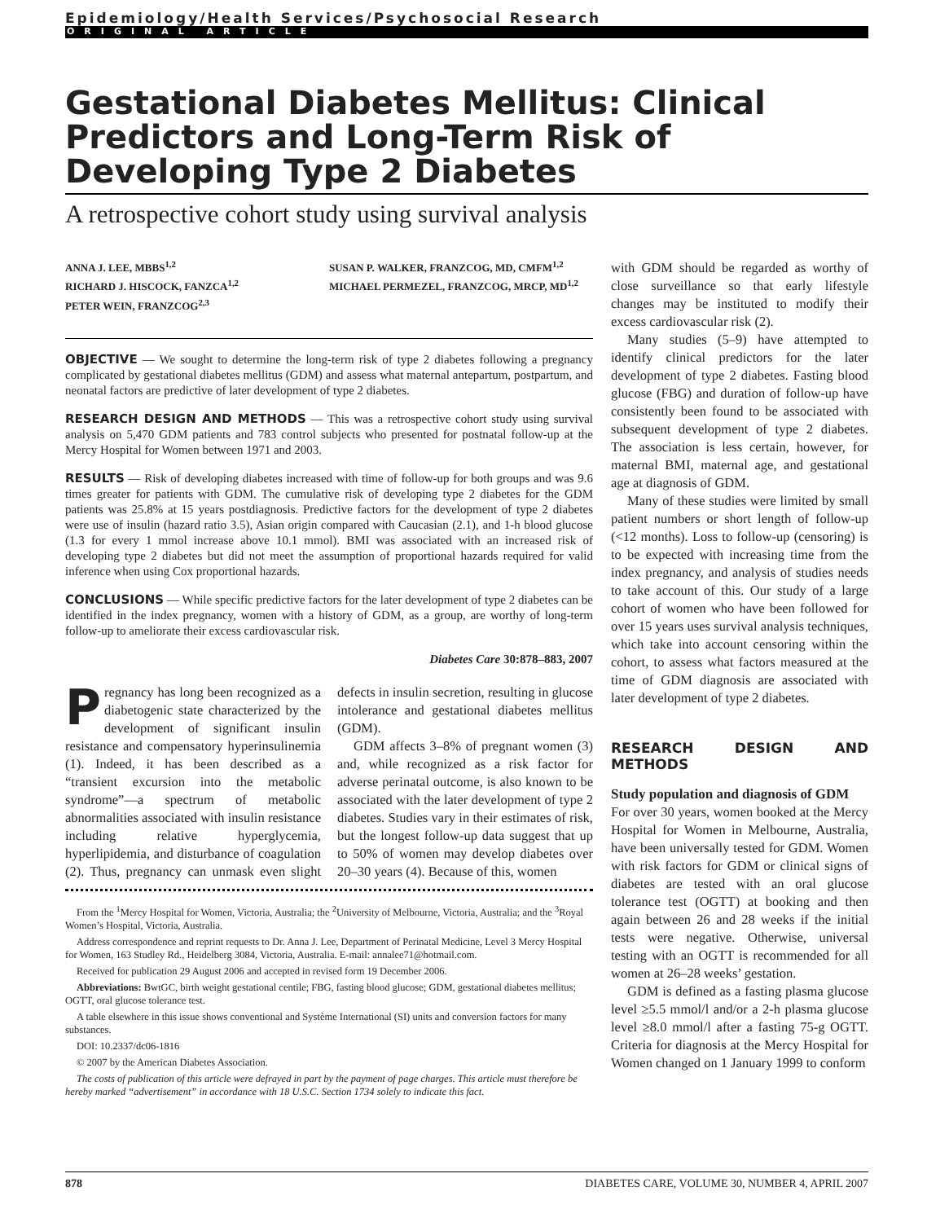Epidemiology/Health Services/Psychosocial Research
ORIGINAL ARTICLE
Gestational Diabetes Mellitus: Clinical Predictors and Long-Term Risk of Developing Type 2 Diabetes
A retrospective cohort study using survival analysis
ANNA J. LEE, MBBS<sup>1,2</sup>
RICHARD J. HISCOCK, FANZCA<sup>1,2</sup>
PETER WEIN, FRANZCOG<sup>2,3</sup>
SUSAN P. WALKER, FRANZCOG, MD, CMFM<sup>1,2</sup>
MICHAEL PERMEZEL, FRANZCOG, MRCP, MD<sup>1,2</sup>
OBJECTIVE — We sought to determine the long-term risk of type 2 diabetes following a pregnancy complicated by gestational diabetes mellitus (GDM) and assess what maternal antepartum, postpartum, and neonatal factors are predictive of later development of type 2 diabetes.
RESEARCH DESIGN AND METHODS — This was a retrospective cohort study using survival analysis on 5,470 GDM patients and 783 control subjects who presented for postnatal follow-up at the Mercy Hospital for Women between 1971 and 2003.
RESULTS — Risk of developing diabetes increased with time of follow-up for both groups and was 9.6 times greater for patients with GDM. The cumulative risk of developing type 2 diabetes for the GDM patients was 25.8% at 15 years postdiagnosis. Predictive factors for the development of type 2 diabetes were use of insulin (hazard ratio 3.5), Asian origin compared with Caucasian (2.1), and 1-h blood glucose (1.3 for every 1 mmol increase above 10.1 mmol). BMI was associated with an increased risk of developing type 2 diabetes but did not meet the assumption of proportional hazards required for valid inference when using Cox proportional hazards.
CONCLUSIONS — While specific predictive factors for the later development of type 2 diabetes can be identified in the index pregnancy, women with a history of GDM, as a group, are worthy of long-term follow-up to ameliorate their excess cardiovascular risk.
Diabetes Care 30:878–883, 2007
Pregnancy has long been recognized as a diabetogenic state characterized by the development of significant insulin resistance and compensatory hyperinsulinemia (1). Indeed, it has been described as a “transient excursion into the metabolic syndrome”—a spectrum of metabolic abnormalities associated with insulin resistance including relative hyperglycemia, hyperlipidemia, and disturbance of coagulation (2). Thus, pregnancy can unmask even slight defects in insulin secretion, resulting in glucose intolerance and gestational diabetes mellitus (GDM).
GDM affects 3–8% of pregnant women (3) and, while recognized as a risk factor for adverse perinatal outcome, is also known to be associated with the later development of type 2 diabetes. Studies vary in their estimates of risk, but the longest follow-up data suggest that up to 50% of women may develop diabetes over 20–30 years (4). Because of this, women
From the <sup>1</sup>Mercy Hospital for Women, Victoria, Australia; the <sup>2</sup>University of Melbourne, Victoria, Australia; and the <sup>3</sup>Royal Women’s Hospital, Victoria, Australia.
Address correspondence and reprint requests to Dr. Anna J. Lee, Department of Perinatal Medicine, Level 3 Mercy Hospital for Women, 163 Studley Rd., Heidelberg 3084, Victoria, Australia. E-mail: annalee71@hotmail.com.
Received for publication 29 August 2006 and accepted in revised form 19 December 2006.
Abbreviations: BwtGC, birth weight gestational centile; FBG, fasting blood glucose; GDM, gestational diabetes mellitus; OGTT, oral glucose tolerance test.
A table elsewhere in this issue shows conventional and Système International (SI) units and conversion factors for many substances.
DOI: 10.2337/dc06-1816
© 2007 by the American Diabetes Association.
The costs of publication of this article were defrayed in part by the payment of page charges. This article must therefore be hereby marked “advertisement” in accordance with 18 U.S.C. Section 1734 solely to indicate this fact.
with GDM should be regarded as worthy of close surveillance so that early lifestyle changes may be instituted to modify their excess cardiovascular risk (2).
Many studies (5–9) have attempted to identify clinical predictors for the later development of type 2 diabetes. Fasting blood glucose (FBG) and duration of follow-up have consistently been found to be associated with subsequent development of type 2 diabetes. The association is less certain, however, for maternal BMI, maternal age, and gestational age at diagnosis of GDM.
Many of these studies were limited by small patient numbers or short length of follow-up (<12 months). Loss to follow-up (censoring) is to be expected with increasing time from the index pregnancy, and analysis of studies needs to take account of this. Our study of a large cohort of women who have been followed for over 15 years uses survival analysis techniques, which take into account censoring within the cohort, to assess what factors measured at the time of GDM diagnosis are associated with later development of type 2 diabetes.
RESEARCH DESIGN AND METHODS
Study population and diagnosis of GDM
For over 30 years, women booked at the Mercy Hospital for Women in Melbourne, Australia, have been universally tested for GDM. Women with risk factors for GDM or clinical signs of diabetes are tested with an oral glucose tolerance test (OGTT) at booking and then again between 26 and 28 weeks if the initial tests were negative. Otherwise, universal testing with an OGTT is recommended for all women at 26–28 weeks’ gestation.
GDM is defined as a fasting plasma glucose level ≥5.5 mmol/l and/or a 2-h plasma glucose level ≥8.0 mmol/l after a fasting 75-g OGTT. Criteria for diagnosis at the Mercy Hospital for Women changed on 1 January 1999 to conform
878 DIABETES CARE, VOLUME 30, NUMBER 4, APRIL 2007